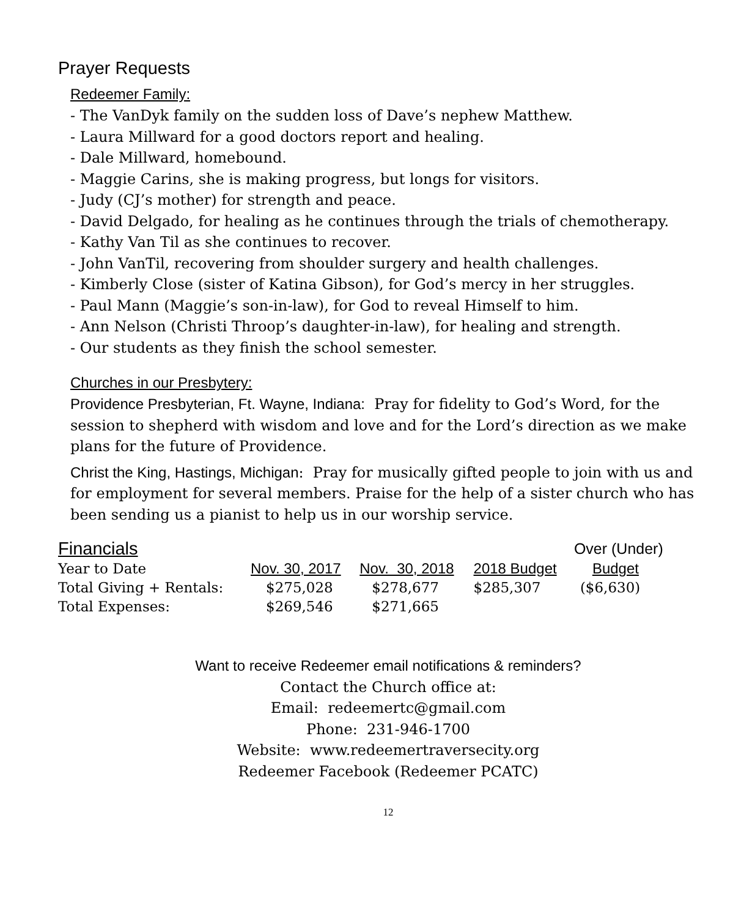Prayer Requests
Redeemer Family:
- The VanDyk family on the sudden loss of Dave’s nephew Matthew.
- Laura Millward for a good doctors report and healing.
- Dale Millward, homebound.
- Maggie Carins, she is making progress, but longs for visitors.
- Judy (CJ’s mother) for strength and peace.
- David Delgado, for healing as he continues through the trials of chemotherapy.
- Kathy Van Til as she continues to recover.
- John VanTil, recovering from shoulder surgery and health challenges.
- Kimberly Close (sister of Katina Gibson), for God’s mercy in her struggles.
- Paul Mann (Maggie’s son-in-law), for God to reveal Himself to him.
- Ann Nelson (Christi Throop’s daughter-in-law), for healing and strength.
- Our students as they finish the school semester.
Churches in our Presbytery:
Providence Presbyterian, Ft. Wayne, Indiana: Pray for fidelity to God’s Word, for the session to shepherd with wisdom and love and for the Lord’s direction as we make plans for the future of Providence.
Christ the King, Hastings, Michigan: Pray for musically gifted people to join with us and for employment for several members. Praise for the help of a sister church who has been sending us a pianist to help us in our worship service.
| Financials | | | | Over (Under) |
| --- | --- | --- | --- | --- |
| Year to Date | Nov. 30, 2017 | Nov. 30, 2018 | 2018 Budget | Budget |
| Total Giving + Rentals: | $275,028 | $278,677 | $285,307 | ($6,630) |
| Total Expenses: | $269,546 | $271,665 | | |
Want to receive Redeemer email notifications & reminders?
Contact the Church office at:
Email: redeemertc@gmail.com
Phone: 231-946-1700
Website: www.redeemertraversecity.org
Redeemer Facebook (Redeemer PCATC)
12